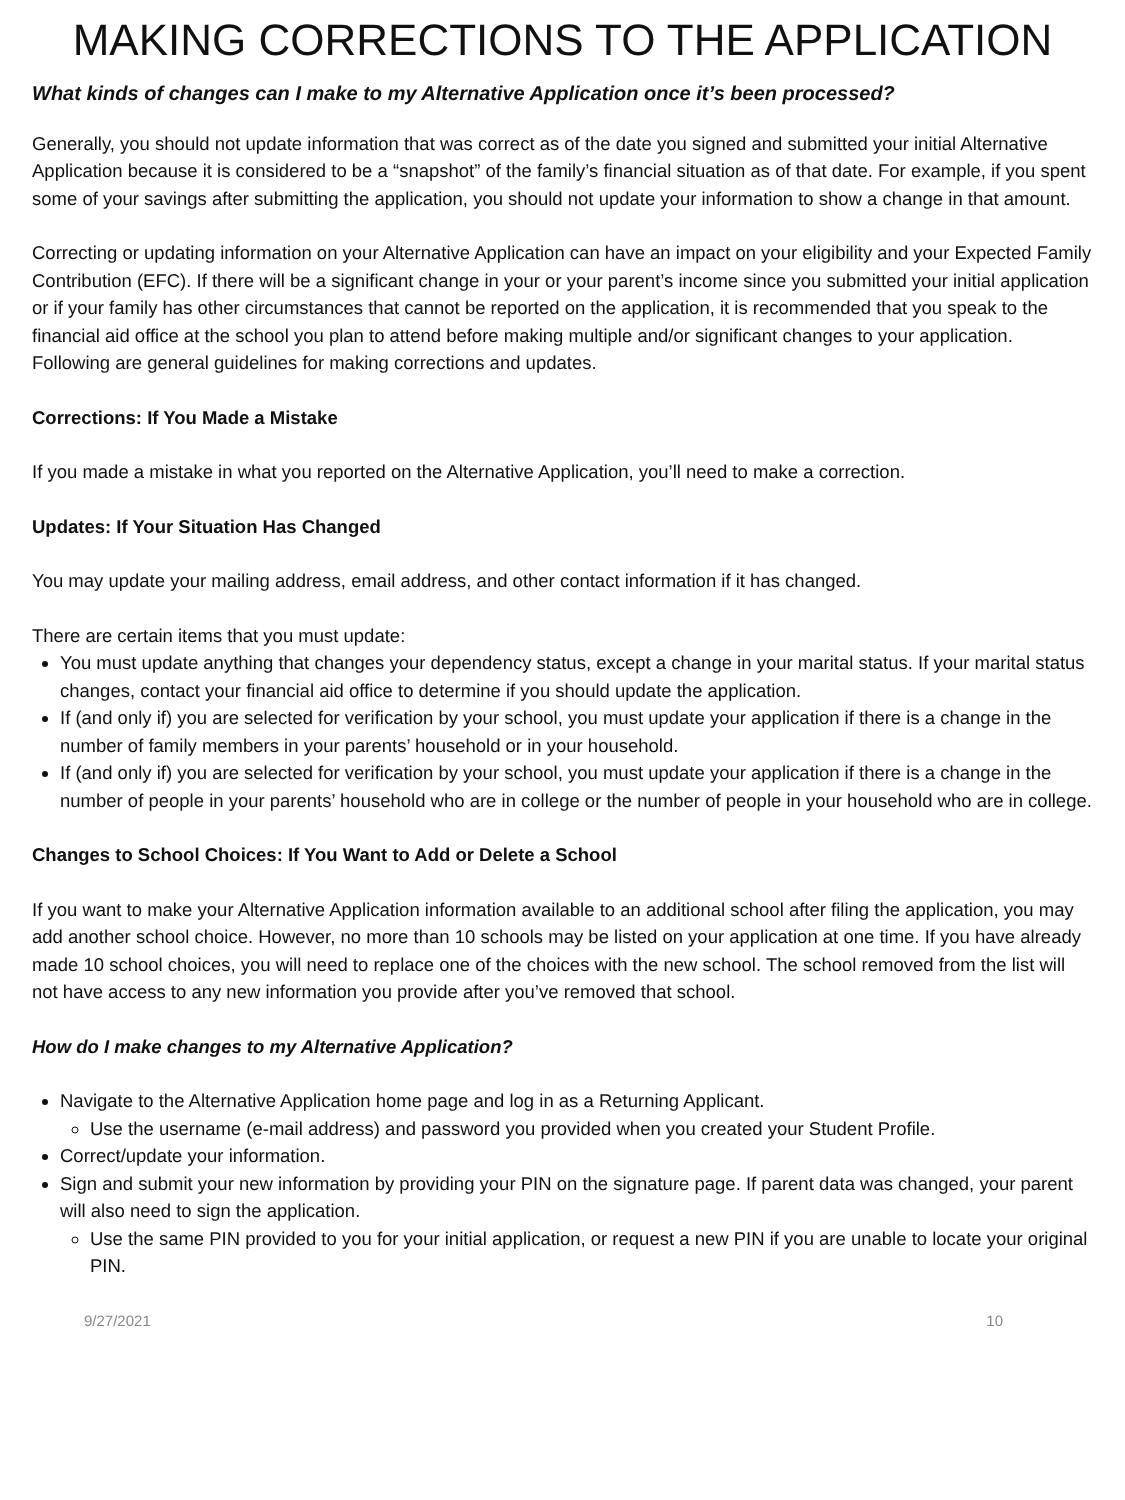MAKING CORRECTIONS TO THE APPLICATION
What kinds of changes can I make to my Alternative Application once it’s been processed?
Generally, you should not update information that was correct as of the date you signed and submitted your initial Alternative Application because it is considered to be a “snapshot” of the family’s financial situation as of that date. For example, if you spent some of your savings after submitting the application, you should not update your information to show a change in that amount.
Correcting or updating information on your Alternative Application can have an impact on your eligibility and your Expected Family Contribution (EFC). If there will be a significant change in your or your parent’s income since you submitted your initial application or if your family has other circumstances that cannot be reported on the application, it is recommended that you speak to the financial aid office at the school you plan to attend before making multiple and/or significant changes to your application. Following are general guidelines for making corrections and updates.
Corrections: If You Made a Mistake
If you made a mistake in what you reported on the Alternative Application, you’ll need to make a correction.
Updates: If Your Situation Has Changed
You may update your mailing address, email address, and other contact information if it has changed.
There are certain items that you must update:
You must update anything that changes your dependency status, except a change in your marital status. If your marital status changes, contact your financial aid office to determine if you should update the application.
If (and only if) you are selected for verification by your school, you must update your application if there is a change in the number of family members in your parents’ household or in your household.
If (and only if) you are selected for verification by your school, you must update your application if there is a change in the number of people in your parents’ household who are in college or the number of people in your household who are in college.
Changes to School Choices: If You Want to Add or Delete a School
If you want to make your Alternative Application information available to an additional school after filing the application, you may add another school choice. However, no more than 10 schools may be listed on your application at one time. If you have already made 10 school choices, you will need to replace one of the choices with the new school. The school removed from the list will not have access to any new information you provide after you’ve removed that school.
How do I make changes to my Alternative Application?
Navigate to the Alternative Application home page and log in as a Returning Applicant.
Use the username (e-mail address) and password you provided when you created your Student Profile.
Correct/update your information.
Sign and submit your new information by providing your PIN on the signature page. If parent data was changed, your parent will also need to sign the application.
Use the same PIN provided to you for your initial application, or request a new PIN if you are unable to locate your original PIN.
9/27/2021 10